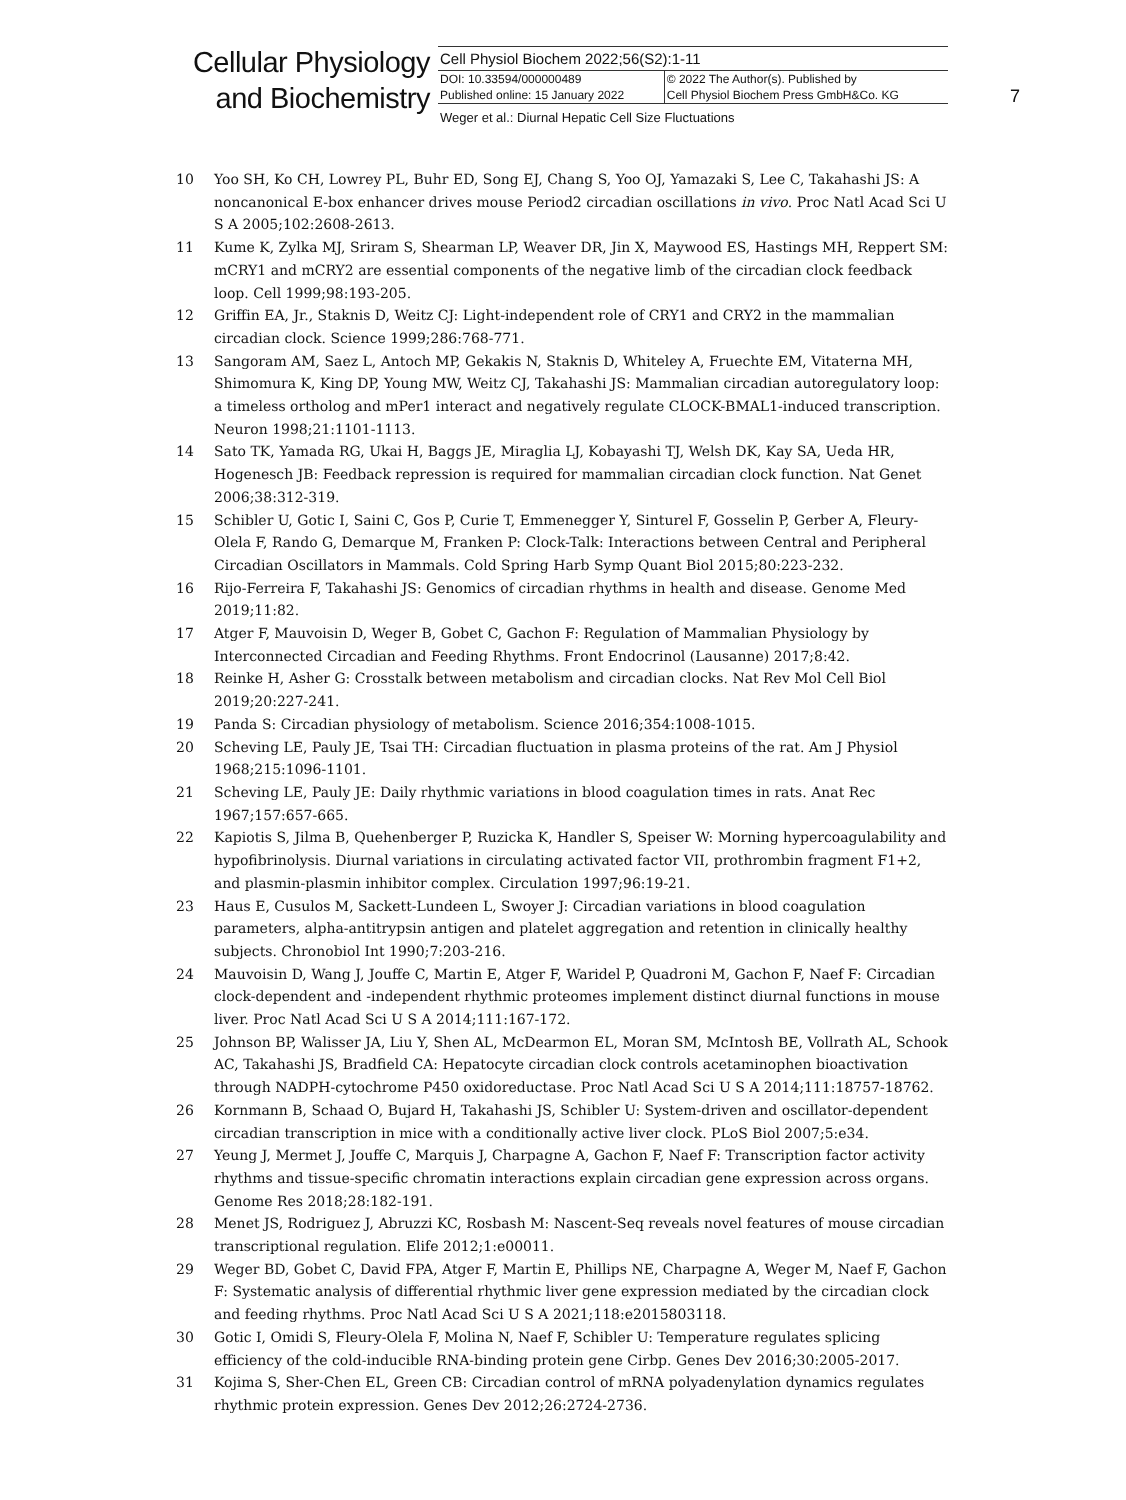Cellular Physiology
and Biochemistry
Cell Physiol Biochem 2022;56(S2):1-11
| DOI: 10.33594/000000489 | © 2022 The Author(s). Published by |
| Published online: 15 January 2022 | Cell Physiol Biochem Press GmbH&Co. KG |
Weger et al.: Diurnal Hepatic Cell Size Fluctuations
7
10 Yoo SH, Ko CH, Lowrey PL, Buhr ED, Song EJ, Chang S, Yoo OJ, Yamazaki S, Lee C, Takahashi JS: A noncanonical E-box enhancer drives mouse Period2 circadian oscillations in vivo. Proc Natl Acad Sci U S A 2005;102:2608-2613.
11 Kume K, Zylka MJ, Sriram S, Shearman LP, Weaver DR, Jin X, Maywood ES, Hastings MH, Reppert SM: mCRY1 and mCRY2 are essential components of the negative limb of the circadian clock feedback loop. Cell 1999;98:193-205.
12 Griffin EA, Jr., Staknis D, Weitz CJ: Light-independent role of CRY1 and CRY2 in the mammalian circadian clock. Science 1999;286:768-771.
13 Sangoram AM, Saez L, Antoch MP, Gekakis N, Staknis D, Whiteley A, Fruechte EM, Vitaterna MH, Shimomura K, King DP, Young MW, Weitz CJ, Takahashi JS: Mammalian circadian autoregulatory loop: a timeless ortholog and mPer1 interact and negatively regulate CLOCK-BMAL1-induced transcription. Neuron 1998;21:1101-1113.
14 Sato TK, Yamada RG, Ukai H, Baggs JE, Miraglia LJ, Kobayashi TJ, Welsh DK, Kay SA, Ueda HR, Hogenesch JB: Feedback repression is required for mammalian circadian clock function. Nat Genet 2006;38:312-319.
15 Schibler U, Gotic I, Saini C, Gos P, Curie T, Emmenegger Y, Sinturel F, Gosselin P, Gerber A, Fleury-Olela F, Rando G, Demarque M, Franken P: Clock-Talk: Interactions between Central and Peripheral Circadian Oscillators in Mammals. Cold Spring Harb Symp Quant Biol 2015;80:223-232.
16 Rijo-Ferreira F, Takahashi JS: Genomics of circadian rhythms in health and disease. Genome Med 2019;11:82.
17 Atger F, Mauvoisin D, Weger B, Gobet C, Gachon F: Regulation of Mammalian Physiology by Interconnected Circadian and Feeding Rhythms. Front Endocrinol (Lausanne) 2017;8:42.
18 Reinke H, Asher G: Crosstalk between metabolism and circadian clocks. Nat Rev Mol Cell Biol 2019;20:227-241.
19 Panda S: Circadian physiology of metabolism. Science 2016;354:1008-1015.
20 Scheving LE, Pauly JE, Tsai TH: Circadian fluctuation in plasma proteins of the rat. Am J Physiol 1968;215:1096-1101.
21 Scheving LE, Pauly JE: Daily rhythmic variations in blood coagulation times in rats. Anat Rec 1967;157:657-665.
22 Kapiotis S, Jilma B, Quehenberger P, Ruzicka K, Handler S, Speiser W: Morning hypercoagulability and hypofibrinolysis. Diurnal variations in circulating activated factor VII, prothrombin fragment F1+2, and plasmin-plasmin inhibitor complex. Circulation 1997;96:19-21.
23 Haus E, Cusulos M, Sackett-Lundeen L, Swoyer J: Circadian variations in blood coagulation parameters, alpha-antitrypsin antigen and platelet aggregation and retention in clinically healthy subjects. Chronobiol Int 1990;7:203-216.
24 Mauvoisin D, Wang J, Jouffe C, Martin E, Atger F, Waridel P, Quadroni M, Gachon F, Naef F: Circadian clock-dependent and -independent rhythmic proteomes implement distinct diurnal functions in mouse liver. Proc Natl Acad Sci U S A 2014;111:167-172.
25 Johnson BP, Walisser JA, Liu Y, Shen AL, McDearmon EL, Moran SM, McIntosh BE, Vollrath AL, Schook AC, Takahashi JS, Bradfield CA: Hepatocyte circadian clock controls acetaminophen bioactivation through NADPH-cytochrome P450 oxidoreductase. Proc Natl Acad Sci U S A 2014;111:18757-18762.
26 Kornmann B, Schaad O, Bujard H, Takahashi JS, Schibler U: System-driven and oscillator-dependent circadian transcription in mice with a conditionally active liver clock. PLoS Biol 2007;5:e34.
27 Yeung J, Mermet J, Jouffe C, Marquis J, Charpagne A, Gachon F, Naef F: Transcription factor activity rhythms and tissue-specific chromatin interactions explain circadian gene expression across organs. Genome Res 2018;28:182-191.
28 Menet JS, Rodriguez J, Abruzzi KC, Rosbash M: Nascent-Seq reveals novel features of mouse circadian transcriptional regulation. Elife 2012;1:e00011.
29 Weger BD, Gobet C, David FPA, Atger F, Martin E, Phillips NE, Charpagne A, Weger M, Naef F, Gachon F: Systematic analysis of differential rhythmic liver gene expression mediated by the circadian clock and feeding rhythms. Proc Natl Acad Sci U S A 2021;118:e2015803118.
30 Gotic I, Omidi S, Fleury-Olela F, Molina N, Naef F, Schibler U: Temperature regulates splicing efficiency of the cold-inducible RNA-binding protein gene Cirbp. Genes Dev 2016;30:2005-2017.
31 Kojima S, Sher-Chen EL, Green CB: Circadian control of mRNA polyadenylation dynamics regulates rhythmic protein expression. Genes Dev 2012;26:2724-2736.